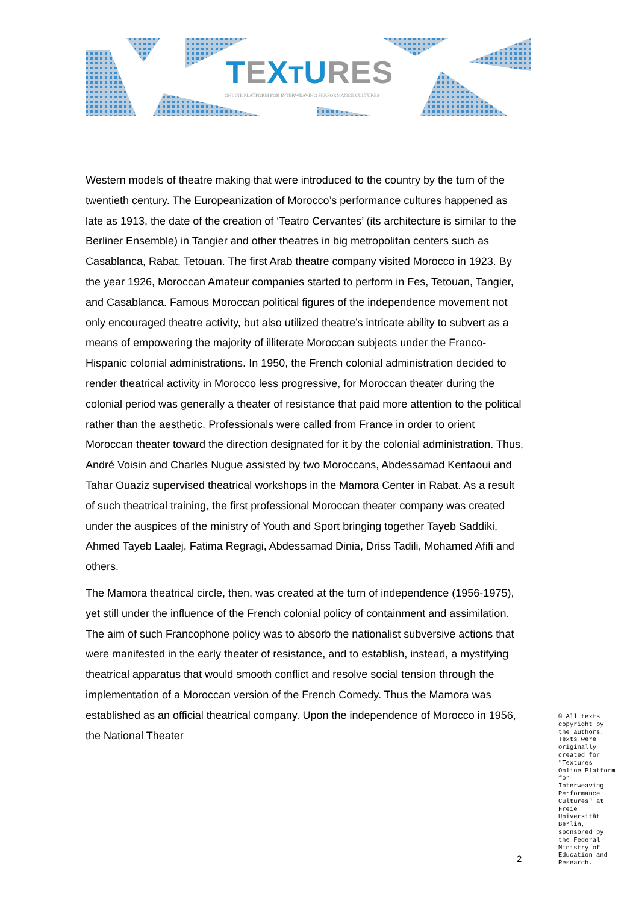TEXTURES
ONLINE PLATFORM FOR INTERWEAVING PERFORMANCE CULTURES
Western models of theatre making that were introduced to the country by the turn of the twentieth century. The Europeanization of Morocco’s performance cultures happened as late as 1913, the date of the creation of ‘Teatro Cervantes’ (its architecture is similar to the Berliner Ensemble) in Tangier and other theatres in big metropolitan centers such as Casablanca, Rabat, Tetouan. The first Arab theatre company visited Morocco in 1923. By the year 1926, Moroccan Amateur companies started to perform in Fes, Tetouan, Tangier, and Casablanca. Famous Moroccan political figures of the independence movement not only encouraged theatre activity, but also utilized theatre’s intricate ability to subvert as a means of empowering the majority of illiterate Moroccan subjects under the Franco-Hispanic colonial administrations. In 1950, the French colonial administration decided to render theatrical activity in Morocco less progressive, for Moroccan theater during the colonial period was generally a theater of resistance that paid more attention to the political rather than the aesthetic. Professionals were called from France in order to orient Moroccan theater toward the direction designated for it by the colonial administration. Thus, André Voisin and Charles Nugue assisted by two Moroccans, Abdessamad Kenfaoui and Tahar Ouaziz supervised theatrical workshops in the Mamora Center in Rabat. As a result of such theatrical training, the first professional Moroccan theater company was created under the auspices of the ministry of Youth and Sport bringing together Tayeb Saddiki, Ahmed Tayeb Laalej, Fatima Regragi, Abdessamad Dinia, Driss Tadili, Mohamed Afifi and others.
The Mamora theatrical circle, then, was created at the turn of independence (1956-1975), yet still under the influence of the French colonial policy of containment and assimilation. The aim of such Francophone policy was to absorb the nationalist subversive actions that were manifested in the early theater of resistance, and to establish, instead, a mystifying theatrical apparatus that would smooth conflict and resolve social tension through the implementation of a Moroccan version of the French Comedy. Thus the Mamora was established as an official theatrical company. Upon the independence of Morocco in 1956, the National Theater
© All texts copyright by the authors. Texts were originally created for "Textures – Online Platform for Interweaving Performance Cultures" at Freie Universität Berlin, sponsored by the Federal Ministry of Education and Research.
2